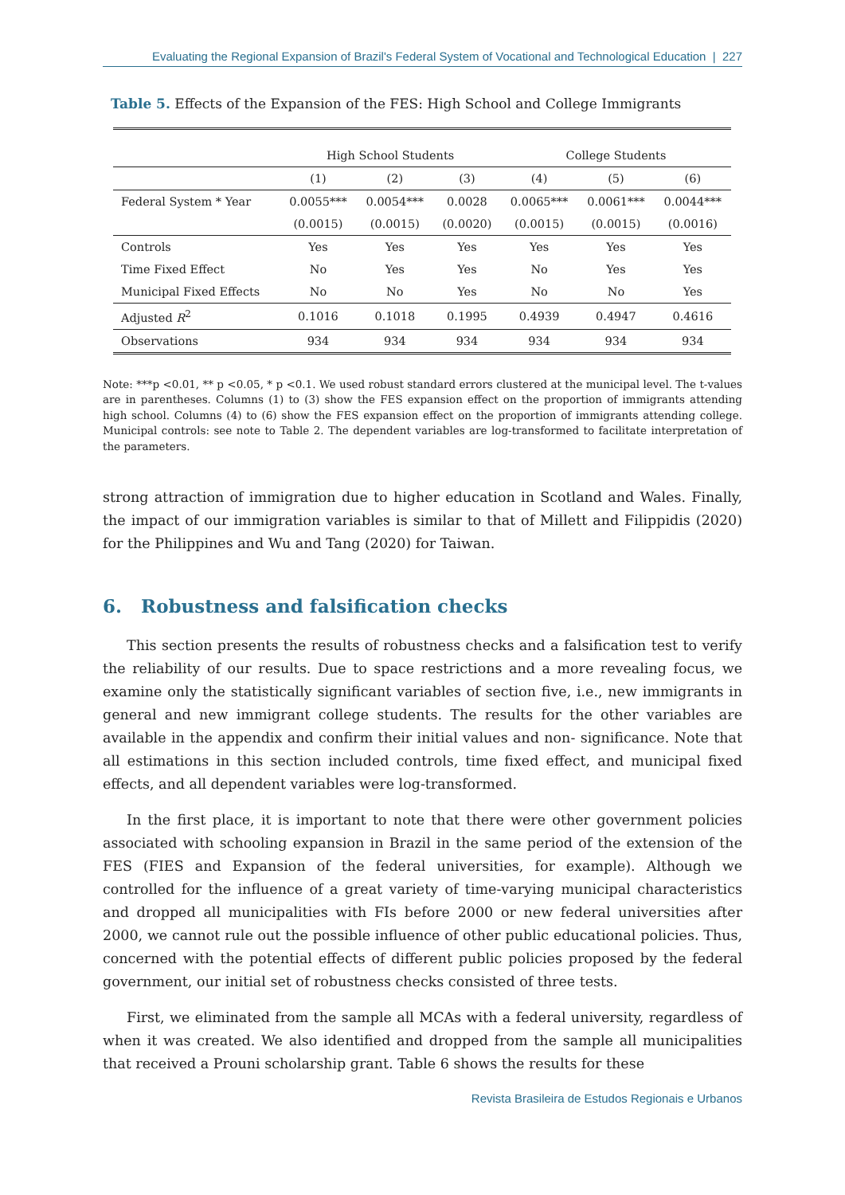Evaluating the Regional Expansion of Brazil's Federal System of Vocational and Technological Education | 227
Table 5. Effects of the Expansion of the FES: High School and College Immigrants
| | High School Students | | | College Students | | |
| --- | --- | --- | --- | --- | --- | --- |
| | (1) | (2) | (3) | (4) | (5) | (6) |
| Federal System * Year | 0.0055*** | 0.0054*** | 0.0028 | 0.0065*** | 0.0061*** | 0.0044*** |
| | (0.0015) | (0.0015) | (0.0020) | (0.0015) | (0.0015) | (0.0016) |
| Controls | Yes | Yes | Yes | Yes | Yes | Yes |
| Time Fixed Effect | No | Yes | Yes | No | Yes | Yes |
| Municipal Fixed Effects | No | No | Yes | No | No | Yes |
| Adjusted R<sup>2</sup> | 0.1016 | 0.1018 | 0.1995 | 0.4939 | 0.4947 | 0.4616 |
| Observations | 934 | 934 | 934 | 934 | 934 | 934 |
Note: ***p <0.01, ** p <0.05, * p <0.1. We used robust standard errors clustered at the municipal level. The t-values are in parentheses. Columns (1) to (3) show the FES expansion effect on the proportion of immigrants attending high school. Columns (4) to (6) show the FES expansion effect on the proportion of immigrants attending college. Municipal controls: see note to Table 2. The dependent variables are log-transformed to facilitate interpretation of the parameters.
strong attraction of immigration due to higher education in Scotland and Wales. Finally, the impact of our immigration variables is similar to that of Millett and Filippidis (2020) for the Philippines and Wu and Tang (2020) for Taiwan.
6. Robustness and falsification checks
This section presents the results of robustness checks and a falsification test to verify the reliability of our results. Due to space restrictions and a more revealing focus, we examine only the statistically significant variables of section five, i.e., new immigrants in general and new immigrant college students. The results for the other variables are available in the appendix and confirm their initial values and non- significance. Note that all estimations in this section included controls, time fixed effect, and municipal fixed effects, and all dependent variables were log-transformed.
In the first place, it is important to note that there were other government policies associated with schooling expansion in Brazil in the same period of the extension of the FES (FIES and Expansion of the federal universities, for example). Although we controlled for the influence of a great variety of time-varying municipal characteristics and dropped all municipalities with FIs before 2000 or new federal universities after 2000, we cannot rule out the possible influence of other public educational policies. Thus, concerned with the potential effects of different public policies proposed by the federal government, our initial set of robustness checks consisted of three tests.
First, we eliminated from the sample all MCAs with a federal university, regardless of when it was created. We also identified and dropped from the sample all municipalities that received a Prouni scholarship grant. Table 6 shows the results for these
Revista Brasileira de Estudos Regionais e Urbanos